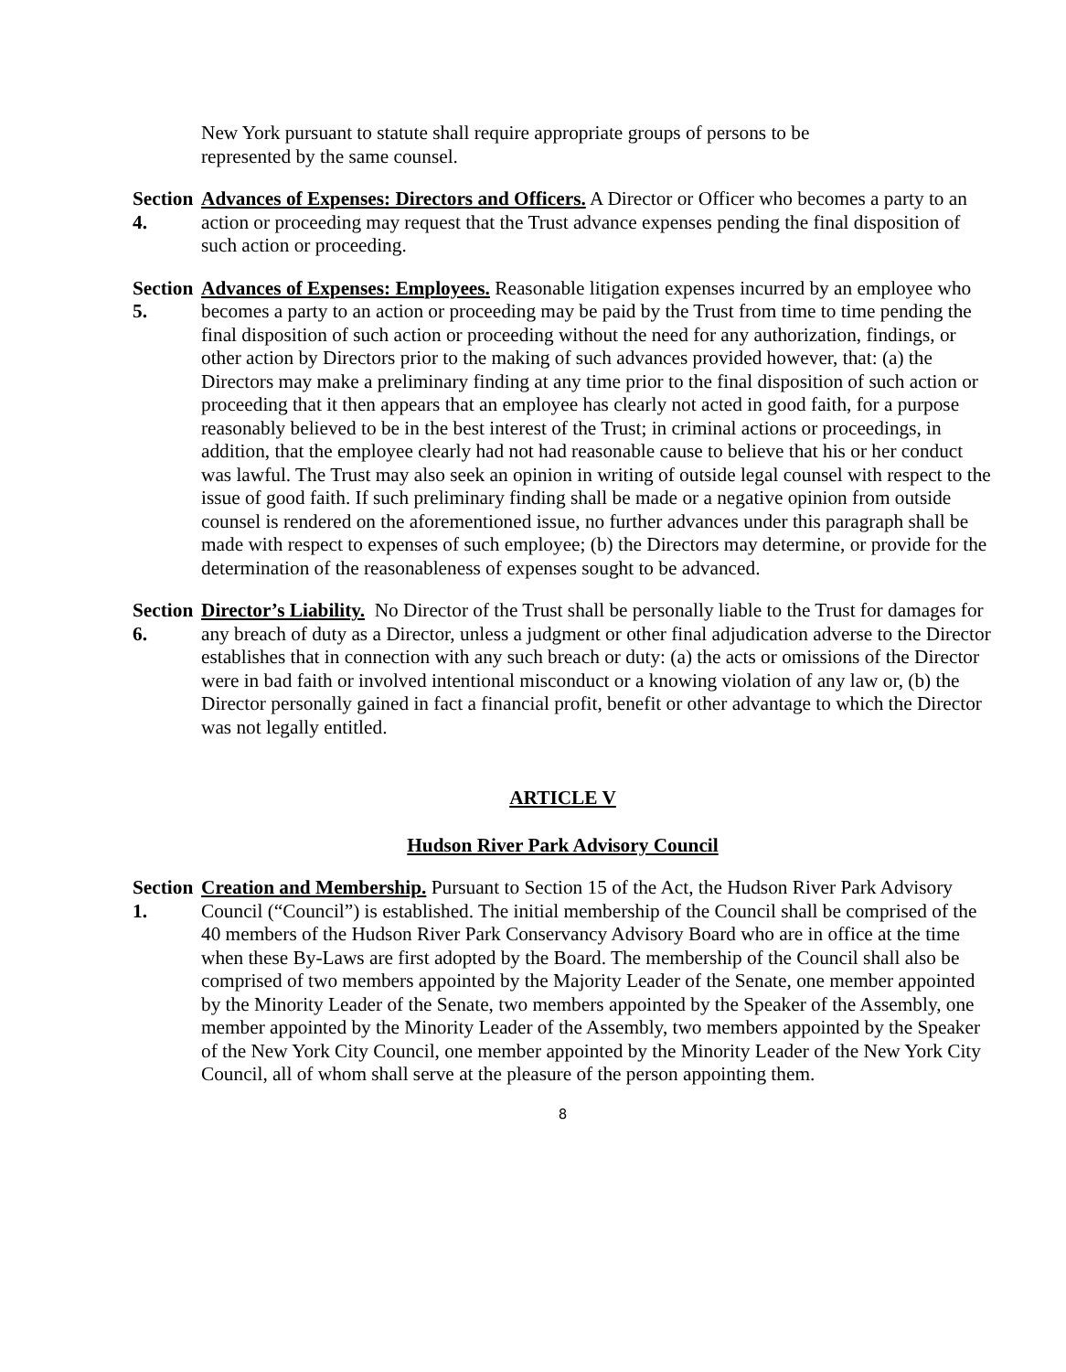New York pursuant to statute shall require appropriate groups of persons to be
represented by the same counsel.
Section 4.
Advances of Expenses: Directors and Officers. A Director or Officer who becomes a party to an action or proceeding may request that the Trust advance expenses pending the final disposition of such action or proceeding.
Section 5.
Advances of Expenses: Employees. Reasonable litigation expenses incurred by an employee who becomes a party to an action or proceeding may be paid by the Trust from time to time pending the final disposition of such action or proceeding without the need for any authorization, findings, or other action by Directors prior to the making of such advances provided however, that: (a) the Directors may make a preliminary finding at any time prior to the final disposition of such action or proceeding that it then appears that an employee has clearly not acted in good faith, for a purpose reasonably believed to be in the best interest of the Trust; in criminal actions or proceedings, in addition, that the employee clearly had not had reasonable cause to believe that his or her conduct was lawful. The Trust may also seek an opinion in writing of outside legal counsel with respect to the issue of good faith. If such preliminary finding shall be made or a negative opinion from outside counsel is rendered on the aforementioned issue, no further advances under this paragraph shall be made with respect to expenses of such employee; (b) the Directors may determine, or provide for the determination of the reasonableness of expenses sought to be advanced.
Section 6.
Director’s Liability. No Director of the Trust shall be personally liable to the Trust for damages for any breach of duty as a Director, unless a judgment or other final adjudication adverse to the Director establishes that in connection with any such breach or duty: (a) the acts or omissions of the Director were in bad faith or involved intentional misconduct or a knowing violation of any law or, (b) the Director personally gained in fact a financial profit, benefit or other advantage to which the Director was not legally entitled.
ARTICLE V
Hudson River Park Advisory Council
Section 1.
Creation and Membership. Pursuant to Section 15 of the Act, the Hudson River Park Advisory Council (“Council”) is established. The initial membership of the Council shall be comprised of the 40 members of the Hudson River Park Conservancy Advisory Board who are in office at the time when these By-Laws are first adopted by the Board. The membership of the Council shall also be comprised of two members appointed by the Majority Leader of the Senate, one member appointed by the Minority Leader of the Senate, two members appointed by the Speaker of the Assembly, one member appointed by the Minority Leader of the Assembly, two members appointed by the Speaker of the New York City Council, one member appointed by the Minority Leader of the New York City Council, all of whom shall serve at the pleasure of the person appointing them.
8